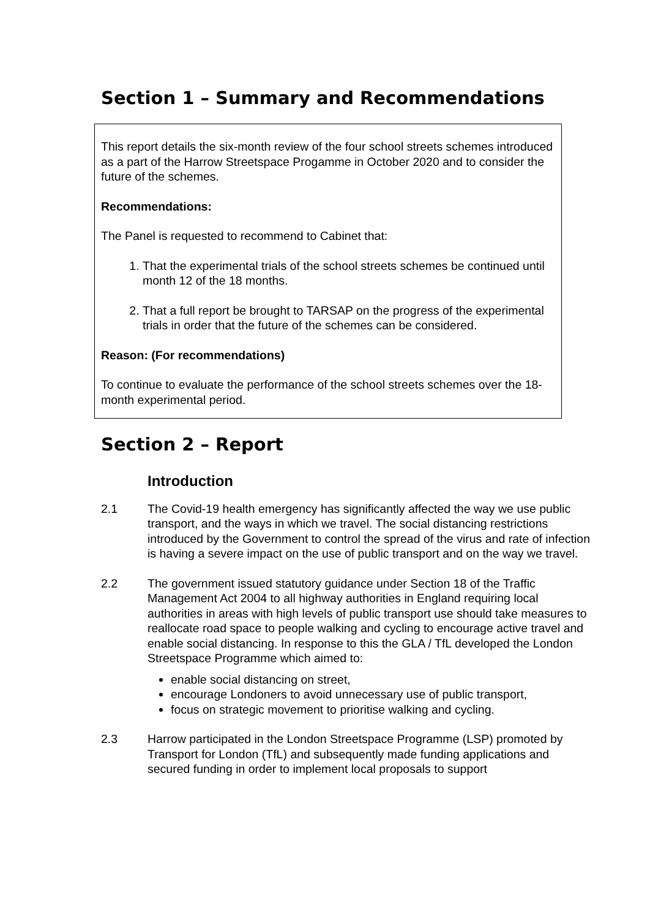Section 1 – Summary and Recommendations
This report details the six-month review of the four school streets schemes introduced as a part of the Harrow Streetspace Progamme in October 2020 and to consider the future of the schemes.
Recommendations:
The Panel is requested to recommend to Cabinet that:
1. That the experimental trials of the school streets schemes be continued until month 12 of the 18 months.
2. That a full report be brought to TARSAP on the progress of the experimental trials in order that the future of the schemes can be considered.
Reason: (For recommendations)
To continue to evaluate the performance of the school streets schemes over the 18-month experimental period.
Section 2 – Report
Introduction
2.1 The Covid-19 health emergency has significantly affected the way we use public transport, and the ways in which we travel. The social distancing restrictions introduced by the Government to control the spread of the virus and rate of infection is having a severe impact on the use of public transport and on the way we travel.
2.2 The government issued statutory guidance under Section 18 of the Traffic Management Act 2004 to all highway authorities in England requiring local authorities in areas with high levels of public transport use should take measures to reallocate road space to people walking and cycling to encourage active travel and enable social distancing. In response to this the GLA / TfL developed the London Streetspace Programme which aimed to:
enable social distancing on street,
encourage Londoners to avoid unnecessary use of public transport,
focus on strategic movement to prioritise walking and cycling.
2.3 Harrow participated in the London Streetspace Programme (LSP) promoted by Transport for London (TfL) and subsequently made funding applications and secured funding in order to implement local proposals to support